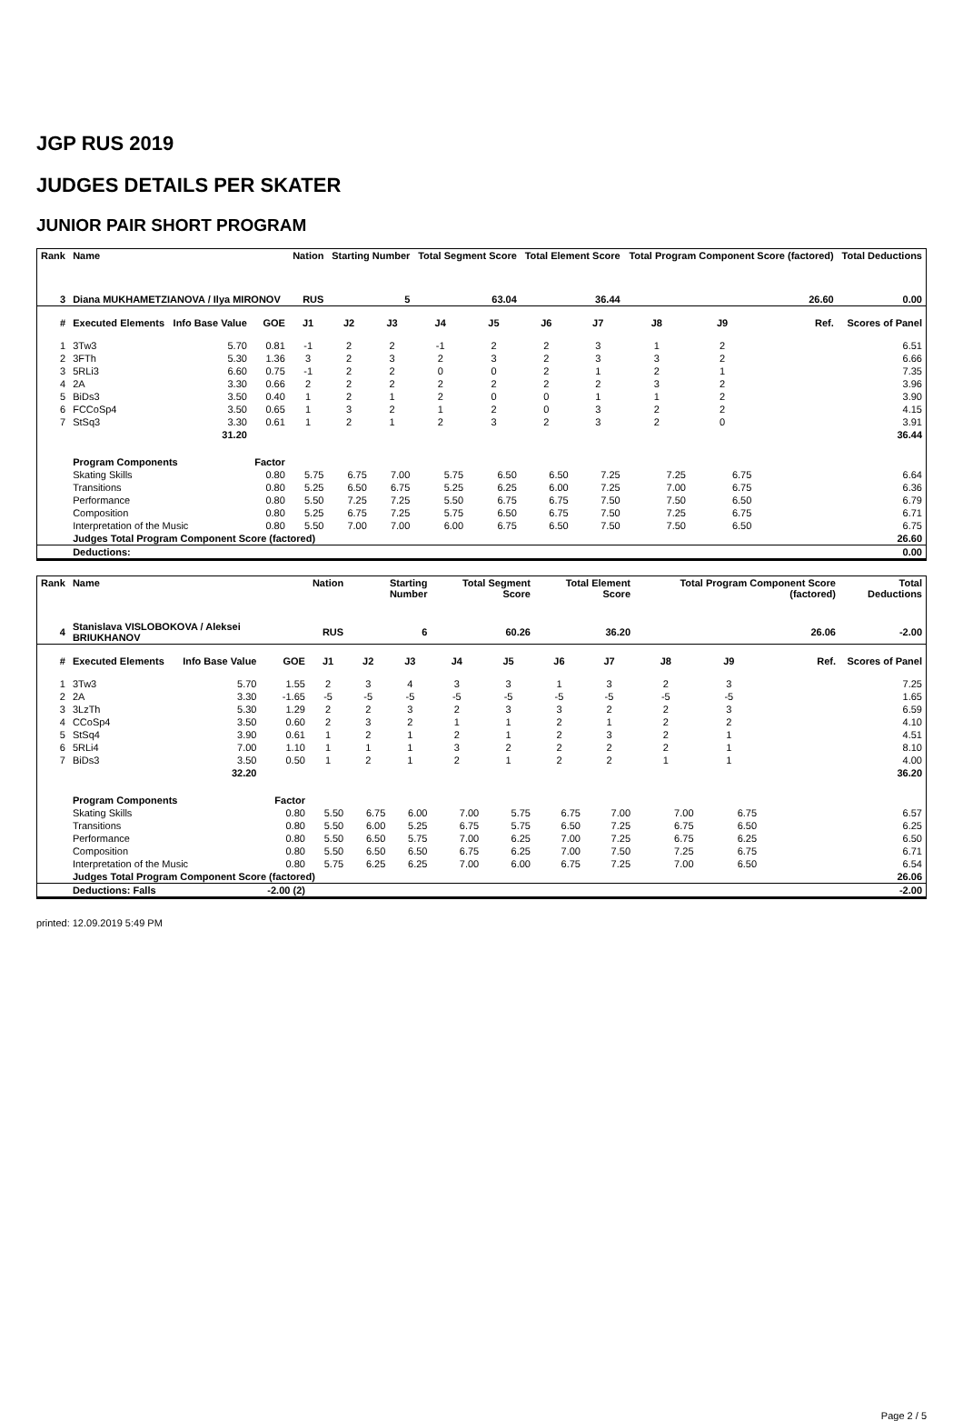JGP RUS 2019
JUDGES DETAILS PER SKATER
JUNIOR PAIR SHORT PROGRAM
| Rank | Name | | | Nation | Starting Number | | Total Segment Score | | Total Element Score | | Total Program Component Score (factored) | | | | Total Deductions |
| --- | --- | --- | --- | --- | --- | --- | --- | --- | --- | --- | --- | --- | --- | --- | --- |
| 3 | Diana MUKHAMETZIANOVA / Ilya MIRONOV | | | RUS | 5 | | 63.04 | | 36.44 | | 26.60 | | | | 0.00 |
| # | Executed Elements | Info Base Value | GOE | J1 | J2 | J3 | J4 | J5 | J6 | J7 | J8 | J9 | | Ref. | Scores of Panel |
| 1 | 3Tw3 | 5.70 | 0.81 | -1 | 2 | 2 | -1 | 2 | 2 | 3 | 1 | 2 | | | 6.51 |
| 2 | 3FTh | 5.30 | 1.36 | 3 | 2 | 3 | 2 | 3 | 2 | 3 | 3 | 2 | | | 6.66 |
| 3 | 5RLi3 | 6.60 | 0.75 | -1 | 2 | 2 | 0 | 0 | 2 | 1 | 2 | 1 | | | 7.35 |
| 4 | 2A | 3.30 | 0.66 | 2 | 2 | 2 | 2 | 2 | 2 | 2 | 3 | 2 | | | 3.96 |
| 5 | BiDs3 | 3.50 | 0.40 | 1 | 2 | 1 | 2 | 0 | 0 | 1 | 1 | 2 | | | 3.90 |
| 6 | FCCoSp4 | 3.50 | 0.65 | 1 | 3 | 2 | 1 | 2 | 0 | 3 | 2 | 2 | | | 4.15 |
| 7 | StSq3 | 3.30 | 0.61 | 1 | 2 | 1 | 2 | 3 | 2 | 3 | 2 | 0 | | | 3.91 |
| | | 31.20 | | | | | | | | | | | | | 36.44 |
| | Program Components | | Factor | | | | | | | | | | | | |
| | Skating Skills | | 0.80 | 5.75 | 6.75 | 7.00 | 5.75 | 6.50 | 6.50 | 7.25 | 7.25 | 6.75 | | | 6.64 |
| | Transitions | | 0.80 | 5.25 | 6.50 | 6.75 | 5.25 | 6.25 | 6.00 | 7.25 | 7.00 | 6.75 | | | 6.36 |
| | Performance | | 0.80 | 5.50 | 7.25 | 7.25 | 5.50 | 6.75 | 6.75 | 7.50 | 7.50 | 6.50 | | | 6.79 |
| | Composition | | 0.80 | 5.25 | 6.75 | 7.25 | 5.75 | 6.50 | 6.75 | 7.50 | 7.25 | 6.75 | | | 6.71 |
| | Interpretation of the Music | | 0.80 | 5.50 | 7.00 | 7.00 | 6.00 | 6.75 | 6.50 | 7.50 | 7.50 | 6.50 | | | 6.75 |
| | Judges Total Program Component Score (factored) | | | | | | | | | | | | | | 26.60 |
| | Deductions: | | | | | | | | | | | | | | 0.00 |
| Rank | Name | | | Nation | Starting Number | | Total Segment Score | | Total Element Score | | Total Program Component Score (factored) | | | | Total Deductions |
| --- | --- | --- | --- | --- | --- | --- | --- | --- | --- | --- | --- | --- | --- | --- | --- |
| 4 | Stanislava VISLOBOKOVA / Aleksei BRIUKHANOV | | | RUS | 6 | | 60.26 | | 36.20 | | 26.06 | | | | -2.00 |
| # | Executed Elements | Info Base Value | GOE | J1 | J2 | J3 | J4 | J5 | J6 | J7 | J8 | J9 | | Ref. | Scores of Panel |
| 1 | 3Tw3 | 5.70 | 1.55 | 2 | 3 | 4 | 3 | 3 | 1 | 3 | 2 | 3 | | | 7.25 |
| 2 | 2A | 3.30 | -1.65 | -5 | -5 | -5 | -5 | -5 | -5 | -5 | -5 | -5 | | | 1.65 |
| 3 | 3LzTh | 5.30 | 1.29 | 2 | 2 | 3 | 2 | 3 | 3 | 2 | 2 | 3 | | | 6.59 |
| 4 | CCoSp4 | 3.50 | 0.60 | 2 | 3 | 2 | 1 | 1 | 2 | 1 | 2 | 2 | | | 4.10 |
| 5 | StSq4 | 3.90 | 0.61 | 1 | 2 | 1 | 2 | 1 | 2 | 3 | 2 | 1 | | | 4.51 |
| 6 | 5RLi4 | 7.00 | 1.10 | 1 | 1 | 1 | 3 | 2 | 2 | 2 | 2 | 1 | | | 8.10 |
| 7 | BiDs3 | 3.50 | 0.50 | 1 | 2 | 1 | 2 | 1 | 2 | 2 | 1 | 1 | | | 4.00 |
| | | 32.20 | | | | | | | | | | | | | 36.20 |
| | Program Components | | Factor | | | | | | | | | | | | |
| | Skating Skills | | 0.80 | 5.50 | 6.75 | 6.00 | 7.00 | 5.75 | 6.75 | 7.00 | 7.00 | 6.75 | | | 6.57 |
| | Transitions | | 0.80 | 5.50 | 6.00 | 5.25 | 6.75 | 5.75 | 6.50 | 7.25 | 6.75 | 6.50 | | | 6.25 |
| | Performance | | 0.80 | 5.50 | 6.50 | 5.75 | 7.00 | 6.25 | 7.00 | 7.25 | 6.75 | 6.25 | | | 6.50 |
| | Composition | | 0.80 | 5.50 | 6.50 | 6.50 | 6.75 | 6.25 | 7.00 | 7.50 | 7.25 | 6.75 | | | 6.71 |
| | Interpretation of the Music | | 0.80 | 5.75 | 6.25 | 6.25 | 7.00 | 6.00 | 6.75 | 7.25 | 7.00 | 6.50 | | | 6.54 |
| | Judges Total Program Component Score (factored) | | | | | | | | | | | | | | 26.06 |
| | Deductions: Falls | | -2.00 (2) | | | | | | | | | | | | -2.00 |
printed: 12.09.2019 5:49 PM
Page 2 / 5